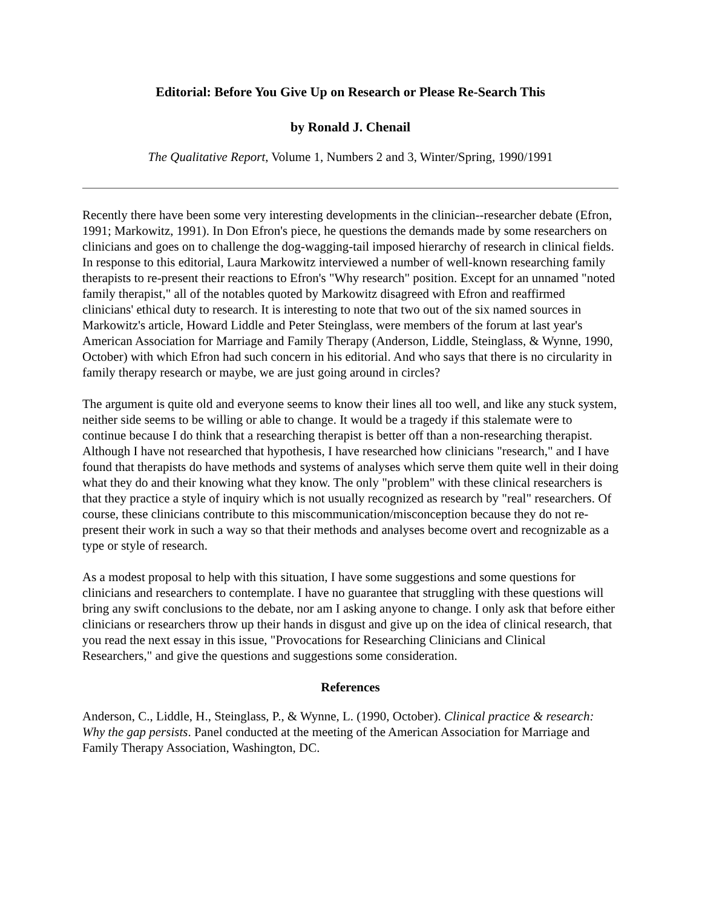Editorial: Before You Give Up on Research or Please Re-Search This
by Ronald J. Chenail
The Qualitative Report, Volume 1, Numbers 2 and 3, Winter/Spring, 1990/1991
Recently there have been some very interesting developments in the clinician--researcher debate (Efron, 1991; Markowitz, 1991). In Don Efron's piece, he questions the demands made by some researchers on clinicians and goes on to challenge the dog-wagging-tail imposed hierarchy of research in clinical fields. In response to this editorial, Laura Markowitz interviewed a number of well-known researching family therapists to re-present their reactions to Efron's "Why research" position. Except for an unnamed "noted family therapist," all of the notables quoted by Markowitz disagreed with Efron and reaffirmed clinicians' ethical duty to research. It is interesting to note that two out of the six named sources in Markowitz's article, Howard Liddle and Peter Steinglass, were members of the forum at last year's American Association for Marriage and Family Therapy (Anderson, Liddle, Steinglass, & Wynne, 1990, October) with which Efron had such concern in his editorial. And who says that there is no circularity in family therapy research or maybe, we are just going around in circles?
The argument is quite old and everyone seems to know their lines all too well, and like any stuck system, neither side seems to be willing or able to change. It would be a tragedy if this stalemate were to continue because I do think that a researching therapist is better off than a non-researching therapist. Although I have not researched that hypothesis, I have researched how clinicians "research," and I have found that therapists do have methods and systems of analyses which serve them quite well in their doing what they do and their knowing what they know. The only "problem" with these clinical researchers is that they practice a style of inquiry which is not usually recognized as research by "real" researchers. Of course, these clinicians contribute to this miscommunication/misconception because they do not re-present their work in such a way so that their methods and analyses become overt and recognizable as a type or style of research.
As a modest proposal to help with this situation, I have some suggestions and some questions for clinicians and researchers to contemplate. I have no guarantee that struggling with these questions will bring any swift conclusions to the debate, nor am I asking anyone to change. I only ask that before either clinicians or researchers throw up their hands in disgust and give up on the idea of clinical research, that you read the next essay in this issue, "Provocations for Researching Clinicians and Clinical Researchers," and give the questions and suggestions some consideration.
References
Anderson, C., Liddle, H., Steinglass, P., & Wynne, L. (1990, October). Clinical practice & research: Why the gap persists. Panel conducted at the meeting of the American Association for Marriage and Family Therapy Association, Washington, DC.